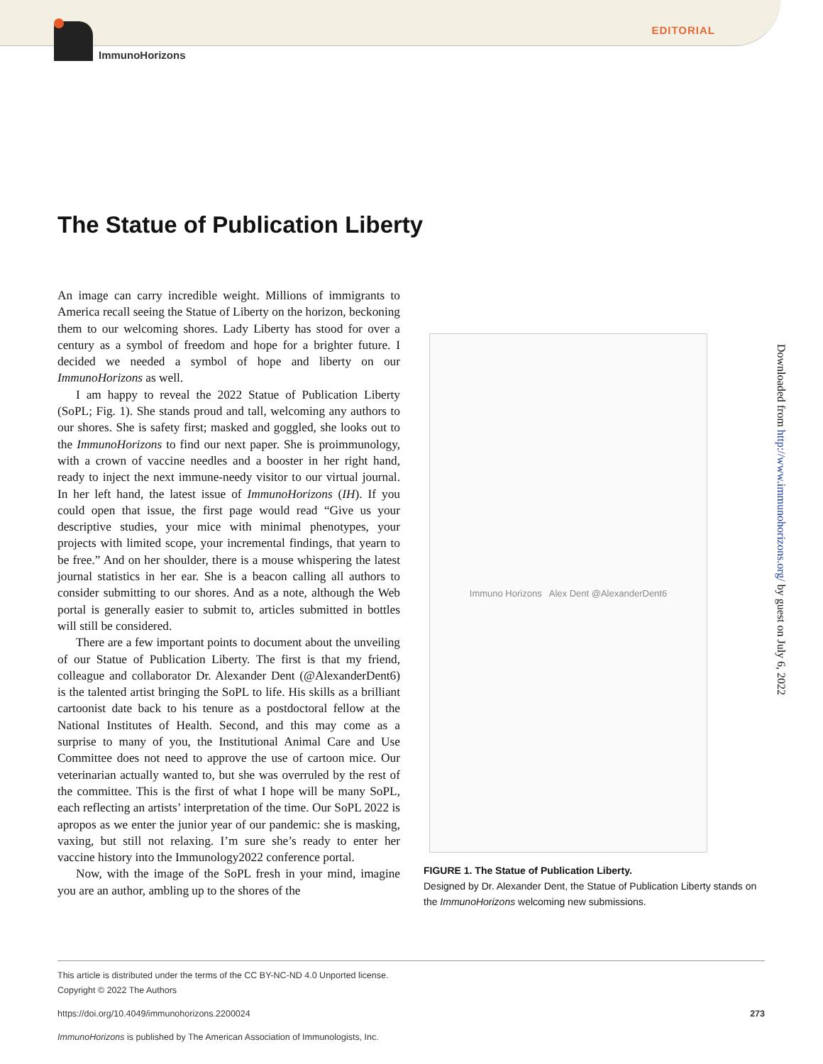ImmunoHorizons EDITORIAL
The Statue of Publication Liberty
An image can carry incredible weight. Millions of immigrants to America recall seeing the Statue of Liberty on the horizon, beckoning them to our welcoming shores. Lady Liberty has stood for over a century as a symbol of freedom and hope for a brighter future. I decided we needed a symbol of hope and liberty on our ImmunoHorizons as well.
I am happy to reveal the 2022 Statue of Publication Liberty (SoPL; Fig. 1). She stands proud and tall, welcoming any authors to our shores. She is safety first; masked and goggled, she looks out to the ImmunoHorizons to find our next paper. She is proimmunology, with a crown of vaccine needles and a booster in her right hand, ready to inject the next immune-needy visitor to our virtual journal. In her left hand, the latest issue of ImmunoHorizons (IH). If you could open that issue, the first page would read “Give us your descriptive studies, your mice with minimal phenotypes, your projects with limited scope, your incremental findings, that yearn to be free.” And on her shoulder, there is a mouse whispering the latest journal statistics in her ear. She is a beacon calling all authors to consider submitting to our shores. And as a note, although the Web portal is generally easier to submit to, articles submitted in bottles will still be considered.
There are a few important points to document about the unveiling of our Statue of Publication Liberty. The first is that my friend, colleague and collaborator Dr. Alexander Dent (@AlexanderDent6) is the talented artist bringing the SoPL to life. His skills as a brilliant cartoonist date back to his tenure as a postdoctoral fellow at the National Institutes of Health. Second, and this may come as a surprise to many of you, the Institutional Animal Care and Use Committee does not need to approve the use of cartoon mice. Our veterinarian actually wanted to, but she was overruled by the rest of the committee. This is the first of what I hope will be many SoPL, each reflecting an artists’ interpretation of the time. Our SoPL 2022 is apropos as we enter the junior year of our pandemic: she is masking, vaxing, but still not relaxing. I’m sure she’s ready to enter her vaccine history into the Immunology2022 conference portal.
Now, with the image of the SoPL fresh in your mind, imagine you are an author, ambling up to the shores of the
Immuno Horizons Alex Dent @AlexanderDent6
FIGURE 1. The Statue of Publication Liberty.
Designed by Dr. Alexander Dent, the Statue of Publication Liberty stands on the ImmunoHorizons welcoming new submissions.
Downloaded from http://www.immunohorizons.org/ by guest on July 6, 2022
This article is distributed under the terms of the CC BY-NC-ND 4.0 Unported license.
Copyright © 2022 The Authors
https://doi.org/10.4049/immunohorizons.2200024 273
ImmunoHorizons is published by The American Association of Immunologists, Inc.